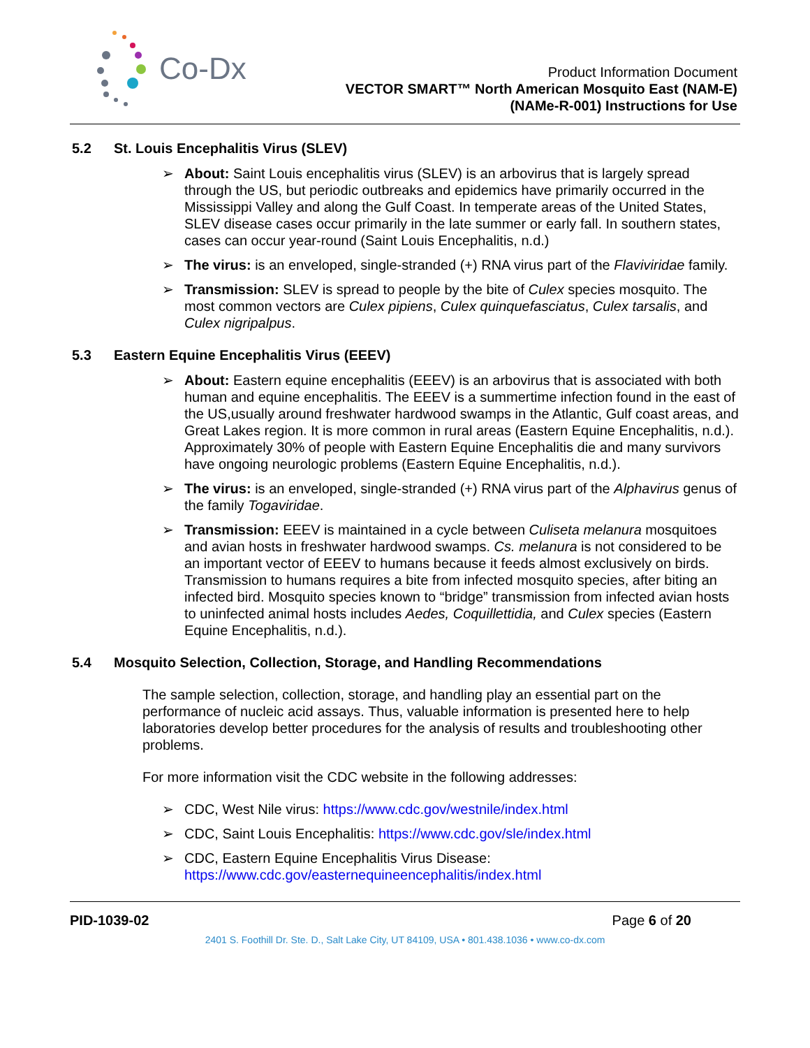Co-Dx
Product Information Document
VECTOR SMART™ North American Mosquito East (NAM-E)
(NAMe-R-001) Instructions for Use
5.2 St. Louis Encephalitis Virus (SLEV)
➢ About: Saint Louis encephalitis virus (SLEV) is an arbovirus that is largely spread through the US, but periodic outbreaks and epidemics have primarily occurred in the Mississippi Valley and along the Gulf Coast. In temperate areas of the United States, SLEV disease cases occur primarily in the late summer or early fall. In southern states, cases can occur year-round (Saint Louis Encephalitis, n.d.)
➢ The virus: is an enveloped, single-stranded (+) RNA virus part of the Flaviviridae family.
➢ Transmission: SLEV is spread to people by the bite of Culex species mosquito. The most common vectors are Culex pipiens, Culex quinquefasciatus, Culex tarsalis, and Culex nigripalpus.
5.3 Eastern Equine Encephalitis Virus (EEEV)
➢ About: Eastern equine encephalitis (EEEV) is an arbovirus that is associated with both human and equine encephalitis. The EEEV is a summertime infection found in the east of the US,usually around freshwater hardwood swamps in the Atlantic, Gulf coast areas, and Great Lakes region. It is more common in rural areas (Eastern Equine Encephalitis, n.d.). Approximately 30% of people with Eastern Equine Encephalitis die and many survivors have ongoing neurologic problems (Eastern Equine Encephalitis, n.d.).
➢ The virus: is an enveloped, single-stranded (+) RNA virus part of the Alphavirus genus of the family Togaviridae.
➢ Transmission: EEEV is maintained in a cycle between Culiseta melanura mosquitoes and avian hosts in freshwater hardwood swamps. Cs. melanura is not considered to be an important vector of EEEV to humans because it feeds almost exclusively on birds. Transmission to humans requires a bite from infected mosquito species, after biting an infected bird. Mosquito species known to “bridge” transmission from infected avian hosts to uninfected animal hosts includes Aedes, Coquillettidia, and Culex species (Eastern Equine Encephalitis, n.d.).
5.4 Mosquito Selection, Collection, Storage, and Handling Recommendations
The sample selection, collection, storage, and handling play an essential part on the performance of nucleic acid assays. Thus, valuable information is presented here to help laboratories develop better procedures for the analysis of results and troubleshooting other problems.
For more information visit the CDC website in the following addresses:
➢ CDC, West Nile virus: https://www.cdc.gov/westnile/index.html
➢ CDC, Saint Louis Encephalitis: https://www.cdc.gov/sle/index.html
➢ CDC, Eastern Equine Encephalitis Virus Disease: https://www.cdc.gov/easternequineencephalitis/index.html
PID-1039-02 Page 6 of 20
2401 S. Foothill Dr. Ste. D., Salt Lake City, UT 84109, USA • 801.438.1036 • www.co-dx.com